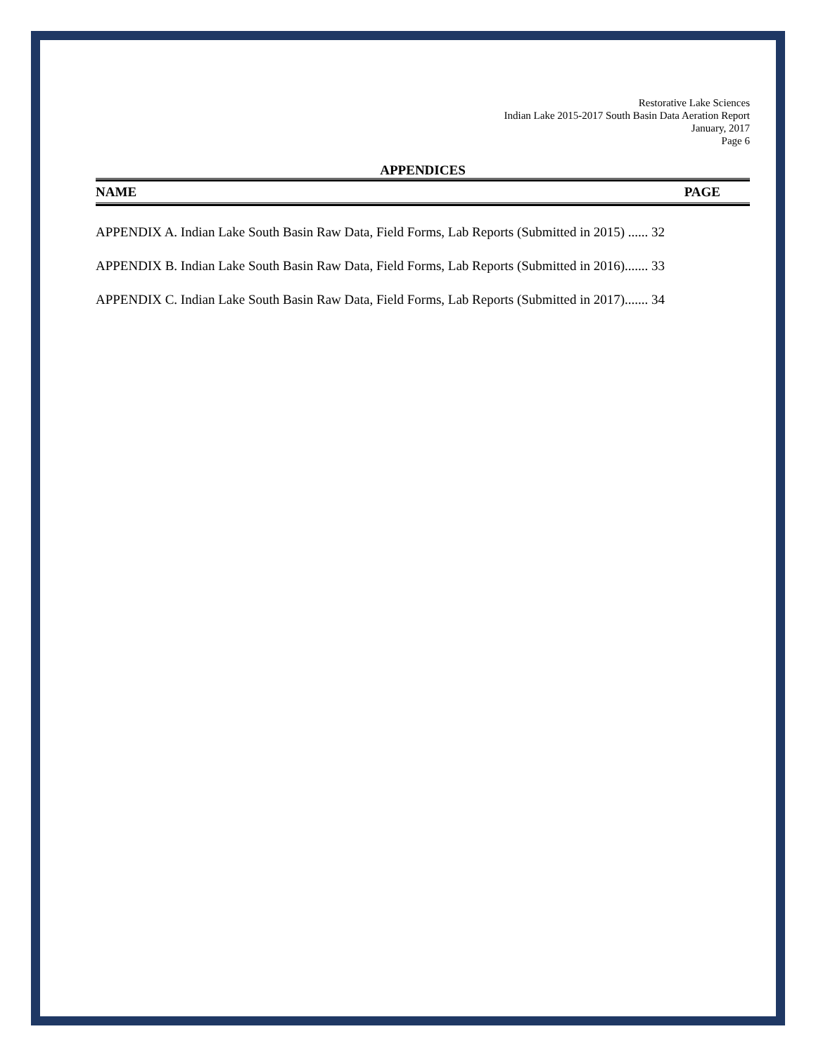Restorative Lake Sciences
Indian Lake 2015-2017 South Basin Data Aeration Report
January, 2017
Page 6
APPENDICES
NAME PAGE
APPENDIX A. Indian Lake South Basin Raw Data, Field Forms, Lab Reports (Submitted in 2015) ...... 32
APPENDIX B. Indian Lake South Basin Raw Data, Field Forms, Lab Reports (Submitted in 2016)....... 33
APPENDIX C. Indian Lake South Basin Raw Data, Field Forms, Lab Reports (Submitted in 2017)....... 34